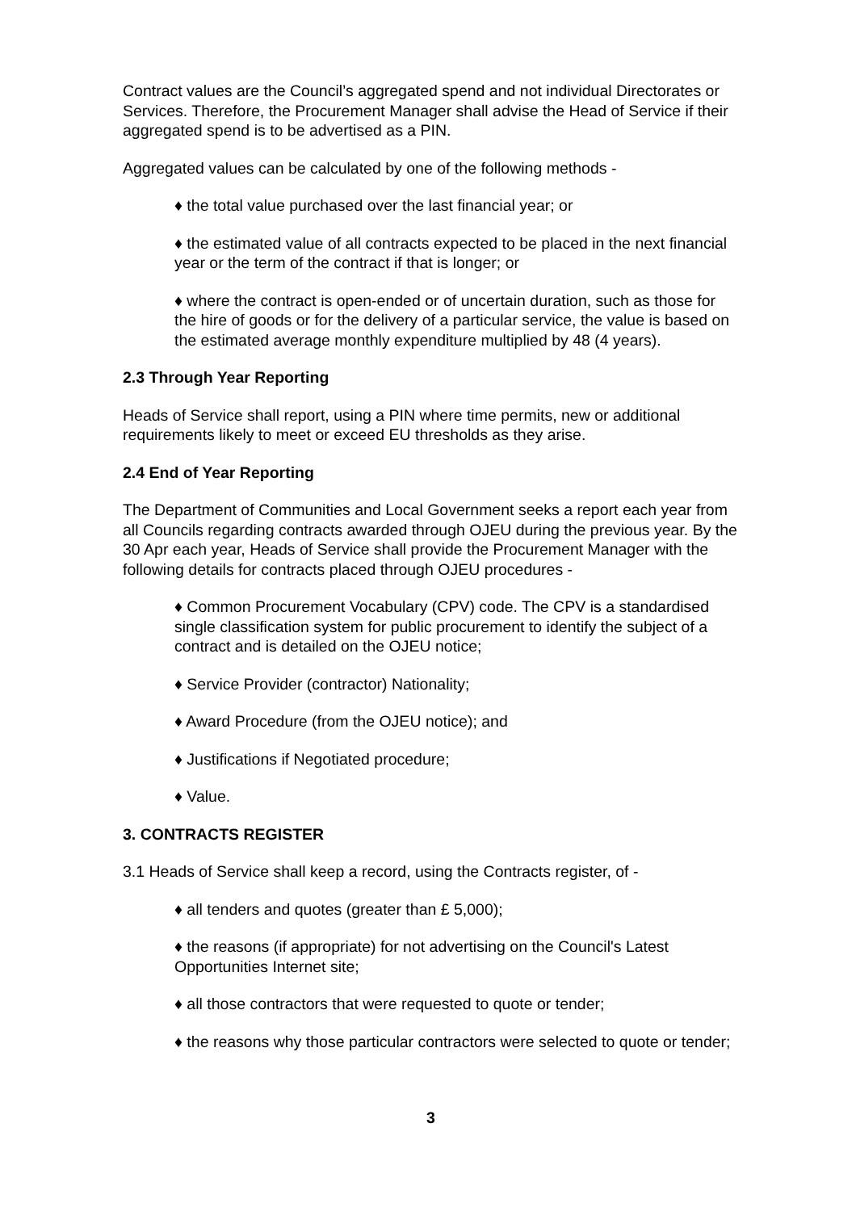Contract values are the Council’s aggregated spend and not individual Directorates or Services. Therefore, the Procurement Manager shall advise the Head of Service if their aggregated spend is to be advertised as a PIN.
Aggregated values can be calculated by one of the following methods -
♦ the total value purchased over the last financial year; or
♦ the estimated value of all contracts expected to be placed in the next financial year or the term of the contract if that is longer; or
♦ where the contract is open-ended or of uncertain duration, such as those for the hire of goods or for the delivery of a particular service, the value is based on the estimated average monthly expenditure multiplied by 48 (4 years).
2.3 Through Year Reporting
Heads of Service shall report, using a PIN where time permits, new or additional requirements likely to meet or exceed EU thresholds as they arise.
2.4 End of Year Reporting
The Department of Communities and Local Government seeks a report each year from all Councils regarding contracts awarded through OJEU during the previous year. By the 30 Apr each year, Heads of Service shall provide the Procurement Manager with the following details for contracts placed through OJEU procedures -
♦ Common Procurement Vocabulary (CPV) code. The CPV is a standardised single classification system for public procurement to identify the subject of a contract and is detailed on the OJEU notice;
♦ Service Provider (contractor) Nationality;
♦ Award Procedure (from the OJEU notice); and
♦ Justifications if Negotiated procedure;
♦ Value.
3. CONTRACTS REGISTER
3.1 Heads of Service shall keep a record, using the Contracts register, of -
♦ all tenders and quotes (greater than £ 5,000);
♦ the reasons (if appropriate) for not advertising on the Council's Latest Opportunities Internet site;
♦ all those contractors that were requested to quote or tender;
♦ the reasons why those particular contractors were selected to quote or tender;
3